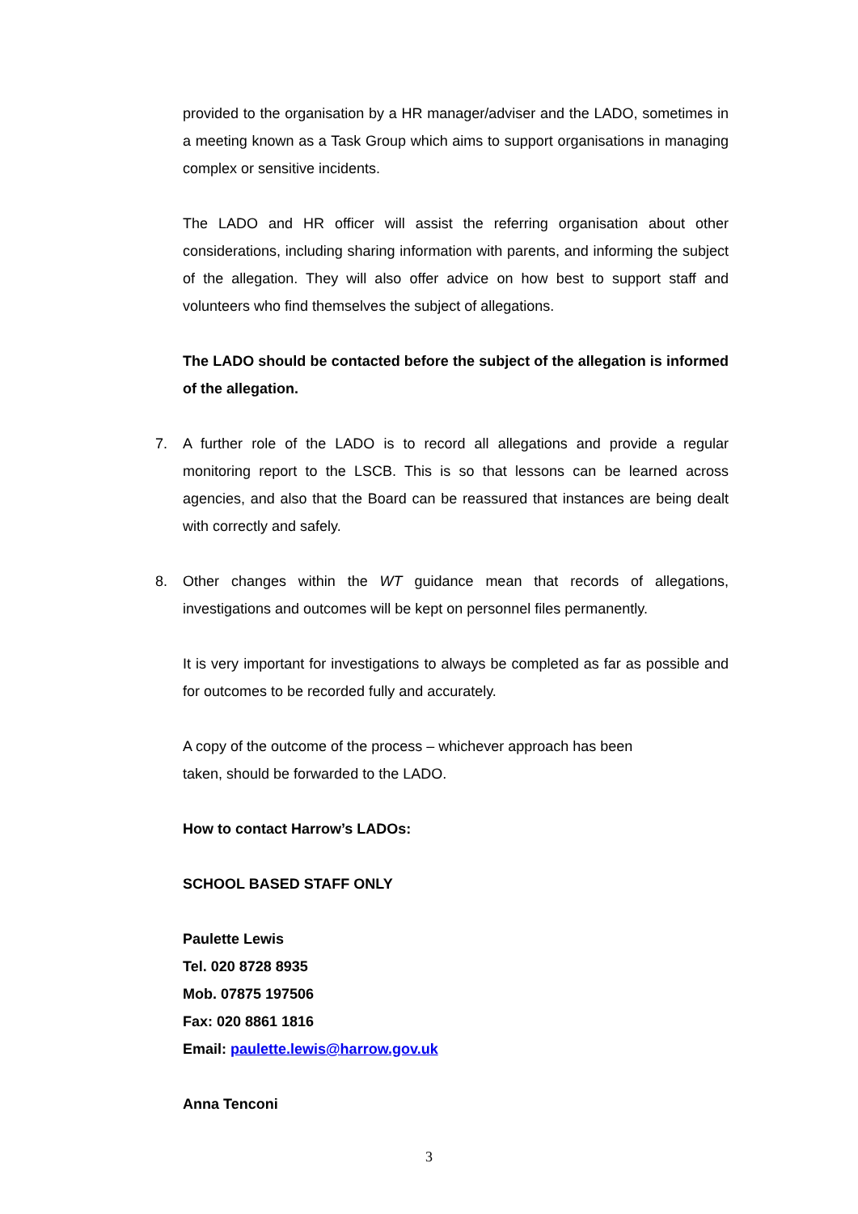provided to the organisation by a HR manager/adviser and the LADO, sometimes in a meeting known as a Task Group which aims to support organisations in managing complex or sensitive incidents.
The LADO and HR officer will assist the referring organisation about other considerations, including sharing information with parents, and informing the subject of the allegation. They will also offer advice on how best to support staff and volunteers who find themselves the subject of allegations.
The LADO should be contacted before the subject of the allegation is informed of the allegation.
7. A further role of the LADO is to record all allegations and provide a regular monitoring report to the LSCB. This is so that lessons can be learned across agencies, and also that the Board can be reassured that instances are being dealt with correctly and safely.
8. Other changes within the WT guidance mean that records of allegations, investigations and outcomes will be kept on personnel files permanently.
It is very important for investigations to always be completed as far as possible and for outcomes to be recorded fully and accurately.
A copy of the outcome of the process – whichever approach has been
taken, should be forwarded to the LADO.
How to contact Harrow’s LADOs:
SCHOOL BASED STAFF ONLY
Paulette Lewis
Tel. 020 8728 8935
Mob. 07875 197506
Fax: 020 8861 1816
Email: paulette.lewis@harrow.gov.uk
Anna Tenconi
3